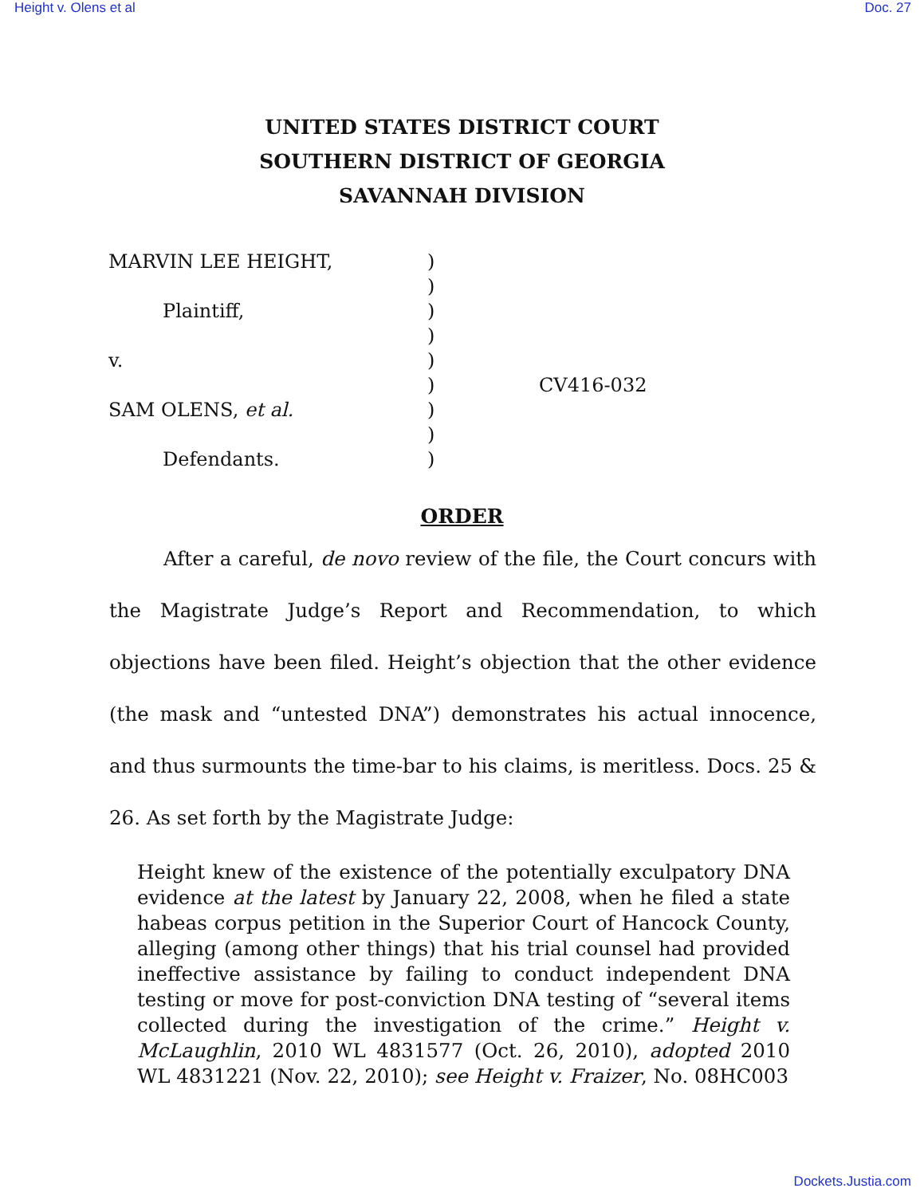Height v. Olens et al Doc. 27
UNITED STATES DISTRICT COURT
SOUTHERN DISTRICT OF GEORGIA
SAVANNAH DIVISION
MARVIN LEE HEIGHT,
Plaintiff,
v.
SAM OLENS, et al.
Defendants.
)
)
)
)
)
)
)
)
)
CV416-032
ORDER
After a careful, de novo review of the file, the Court concurs with the Magistrate Judge’s Report and Recommendation, to which objections have been filed. Height’s objection that the other evidence (the mask and “untested DNA”) demonstrates his actual innocence, and thus surmounts the time-bar to his claims, is meritless. Docs. 25 & 26. As set forth by the Magistrate Judge:
Height knew of the existence of the potentially exculpatory DNA evidence at the latest by January 22, 2008, when he filed a state habeas corpus petition in the Superior Court of Hancock County, alleging (among other things) that his trial counsel had provided ineffective assistance by failing to conduct independent DNA testing or move for post-conviction DNA testing of “several items collected during the investigation of the crime.” Height v. McLaughlin, 2010 WL 4831577 (Oct. 26, 2010), adopted 2010 WL 4831221 (Nov. 22, 2010); see Height v. Fraizer, No. 08HC003
Dockets.Justia.com